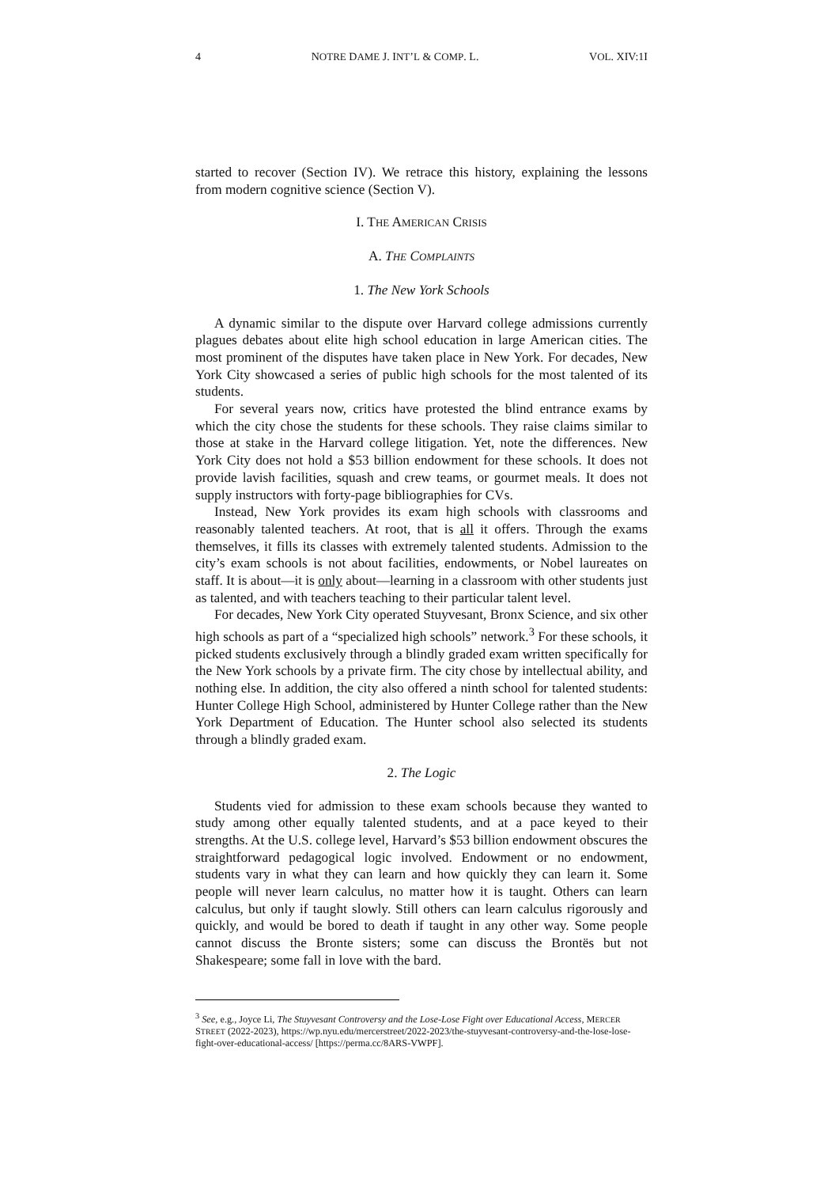4 NOTRE DAME J. INT’L & COMP. L. VOL. XIV:1I
started to recover (Section IV). We retrace this history, explaining the lessons from modern cognitive science (Section V).
I. THE AMERICAN CRISIS
A. THE COMPLAINTS
1. The New York Schools
A dynamic similar to the dispute over Harvard college admissions currently plagues debates about elite high school education in large American cities. The most prominent of the disputes have taken place in New York. For decades, New York City showcased a series of public high schools for the most talented of its students.
For several years now, critics have protested the blind entrance exams by which the city chose the students for these schools. They raise claims similar to those at stake in the Harvard college litigation. Yet, note the differences. New York City does not hold a $53 billion endowment for these schools. It does not provide lavish facilities, squash and crew teams, or gourmet meals. It does not supply instructors with forty-page bibliographies for CVs.
Instead, New York provides its exam high schools with classrooms and reasonably talented teachers. At root, that is all it offers. Through the exams themselves, it fills its classes with extremely talented students. Admission to the city’s exam schools is not about facilities, endowments, or Nobel laureates on staff. It is about—it is only about—learning in a classroom with other students just as talented, and with teachers teaching to their particular talent level.
For decades, New York City operated Stuyvesant, Bronx Science, and six other high schools as part of a “specialized high schools” network.<sup>3</sup> For these schools, it picked students exclusively through a blindly graded exam written specifically for the New York schools by a private firm. The city chose by intellectual ability, and nothing else. In addition, the city also offered a ninth school for talented students: Hunter College High School, administered by Hunter College rather than the New York Department of Education. The Hunter school also selected its students through a blindly graded exam.
2. The Logic
Students vied for admission to these exam schools because they wanted to study among other equally talented students, and at a pace keyed to their strengths. At the U.S. college level, Harvard’s $53 billion endowment obscures the straightforward pedagogical logic involved. Endowment or no endowment, students vary in what they can learn and how quickly they can learn it. Some people will never learn calculus, no matter how it is taught. Others can learn calculus, but only if taught slowly. Still others can learn calculus rigorously and quickly, and would be bored to death if taught in any other way. Some people cannot discuss the Bronte sisters; some can discuss the Brontës but not Shakespeare; some fall in love with the bard.
<sup>3</sup> See, e.g., Joyce Li, The Stuyvesant Controversy and the Lose-Lose Fight over Educational Access, MERCER STREET (2022-2023), https://wp.nyu.edu/mercerstreet/2022-2023/the-stuyvesant-controversy-and-the-lose-lose-fight-over-educational-access/ [https://perma.cc/8ARS-VWPF].